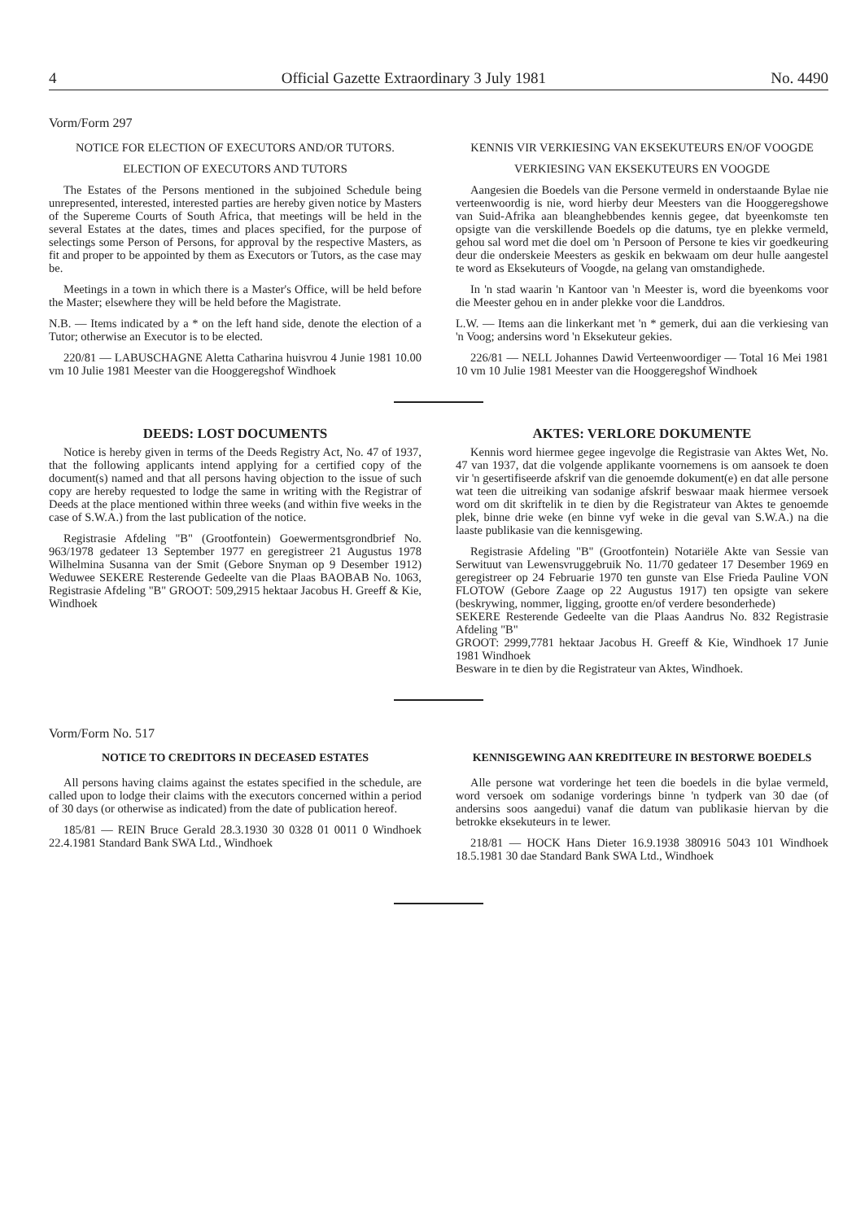4 Official Gazette Extraordinary 3 July 1981 No. 4490
Vorm/Form 297
NOTICE FOR ELECTION OF EXECUTORS AND/OR TUTORS.
ELECTION OF EXECUTORS AND TUTORS
The Estates of the Persons mentioned in the subjoined Schedule being unrepresented, interested, interested parties are hereby given notice by Masters of the Supereme Courts of South Africa, that meetings will be held in the several Estates at the dates, times and places specified, for the purpose of selectings some Person of Persons, for approval by the respective Masters, as fit and proper to be appointed by them as Executors or Tutors, as the case may be.
Meetings in a town in which there is a Master's Office, will be held before the Master; elsewhere they will be held before the Magistrate.
N.B. — Items indicated by a * on the left hand side, denote the election of a Tutor; otherwise an Executor is to be elected.
220/81 — LABUSCHAGNE Aletta Catharina huisvrou 4 Junie 1981 10.00 vm 10 Julie 1981 Meester van die Hooggeregshof Windhoek
KENNIS VIR VERKIESING VAN EKSEKUTEURS EN/OF VOOGDE
VERKIESING VAN EKSEKUTEURS EN VOOGDE
Aangesien die Boedels van die Persone vermeld in onderstaande Bylae nie verteenwoordig is nie, word hierby deur Meesters van die Hooggeregshowe van Suid-Afrika aan bleanghebbendes kennis gegee, dat byeenkomste ten opsigte van die verskillende Boedels op die datums, tye en plekke vermeld, gehou sal word met die doel om 'n Persoon of Persone te kies vir goedkeuring deur die onderskeie Meesters as geskik en bekwaam om deur hulle aangestel te word as Eksekuteurs of Voogde, na gelang van omstandighede.
In 'n stad waarin 'n Kantoor van 'n Meester is, word die byeenkoms voor die Meester gehou en in ander plekke voor die Landdros.
L.W. — Items aan die linkerkant met 'n * gemerk, dui aan die verkiesing van 'n Voog; andersins word 'n Eksekuteur gekies.
226/81 — NELL Johannes Dawid Verteenwoordiger — Total 16 Mei 1981 10 vm 10 Julie 1981 Meester van die Hooggeregshof Windhoek
DEEDS: LOST DOCUMENTS
Notice is hereby given in terms of the Deeds Registry Act, No. 47 of 1937, that the following applicants intend applying for a certified copy of the document(s) named and that all persons having objection to the issue of such copy are hereby requested to lodge the same in writing with the Registrar of Deeds at the place mentioned within three weeks (and within five weeks in the case of S.W.A.) from the last publication of the notice.
Registrasie Afdeling "B" (Grootfontein) Goewermentsgrondbrief No. 963/1978 gedateer 13 September 1977 en geregistreer 21 Augustus 1978 Wilhelmina Susanna van der Smit (Gebore Snyman op 9 Desember 1912) Weduwee SEKERE Resterende Gedeelte van die Plaas BAOBAB No. 1063, Registrasie Afdeling "B" GROOT: 509,2915 hektaar Jacobus H. Greeff & Kie, Windhoek
AKTES: VERLORE DOKUMENTE
Kennis word hiermee gegee ingevolge die Registrasie van Aktes Wet, No. 47 van 1937, dat die volgende applikante voornemens is om aansoek te doen vir 'n gesertifiseerde afskrif van die genoemde dokument(e) en dat alle persone wat teen die uitreiking van sodanige afskrif beswaar maak hiermee versoek word om dit skriftelik in te dien by die Registrateur van Aktes te genoemde plek, binne drie weke (en binne vyf weke in die geval van S.W.A.) na die laaste publikasie van die kennisgewing.
Registrasie Afdeling "B" (Grootfontein) Notariële Akte van Sessie van Serwituut van Lewensvruggebruik No. 11/70 gedateer 17 Desember 1969 en geregistreer op 24 Februarie 1970 ten gunste van Else Frieda Pauline VON FLOTOW (Gebore Zaage op 22 Augustus 1917) ten opsigte van sekere (beskrywing, nommer, ligging, grootte en/of verdere besonderhede)
SEKERE Resterende Gedeelte van die Plaas Aandrus No. 832 Registrasie Afdeling "B"
GROOT: 2999,7781 hektaar Jacobus H. Greeff & Kie, Windhoek 17 Junie 1981 Windhoek
Besware in te dien by die Registrateur van Aktes, Windhoek.
Vorm/Form No. 517
NOTICE TO CREDITORS IN DECEASED ESTATES
All persons having claims against the estates specified in the schedule, are called upon to lodge their claims with the executors concerned within a period of 30 days (or otherwise as indicated) from the date of publication hereof.
185/81 — REIN Bruce Gerald 28.3.1930 30 0328 01 0011 0 Windhoek 22.4.1981 Standard Bank SWA Ltd., Windhoek
KENNISGEWING AAN KREDITEURE IN BESTORWE BOEDELS
Alle persone wat vorderinge het teen die boedels in die bylae vermeld, word versoek om sodanige vorderings binne 'n tydperk van 30 dae (of andersins soos aangedui) vanaf die datum van publikasie hiervan by die betrokke eksekuteurs in te lewer.
218/81 — HOCK Hans Dieter 16.9.1938 380916 5043 101 Windhoek 18.5.1981 30 dae Standard Bank SWA Ltd., Windhoek